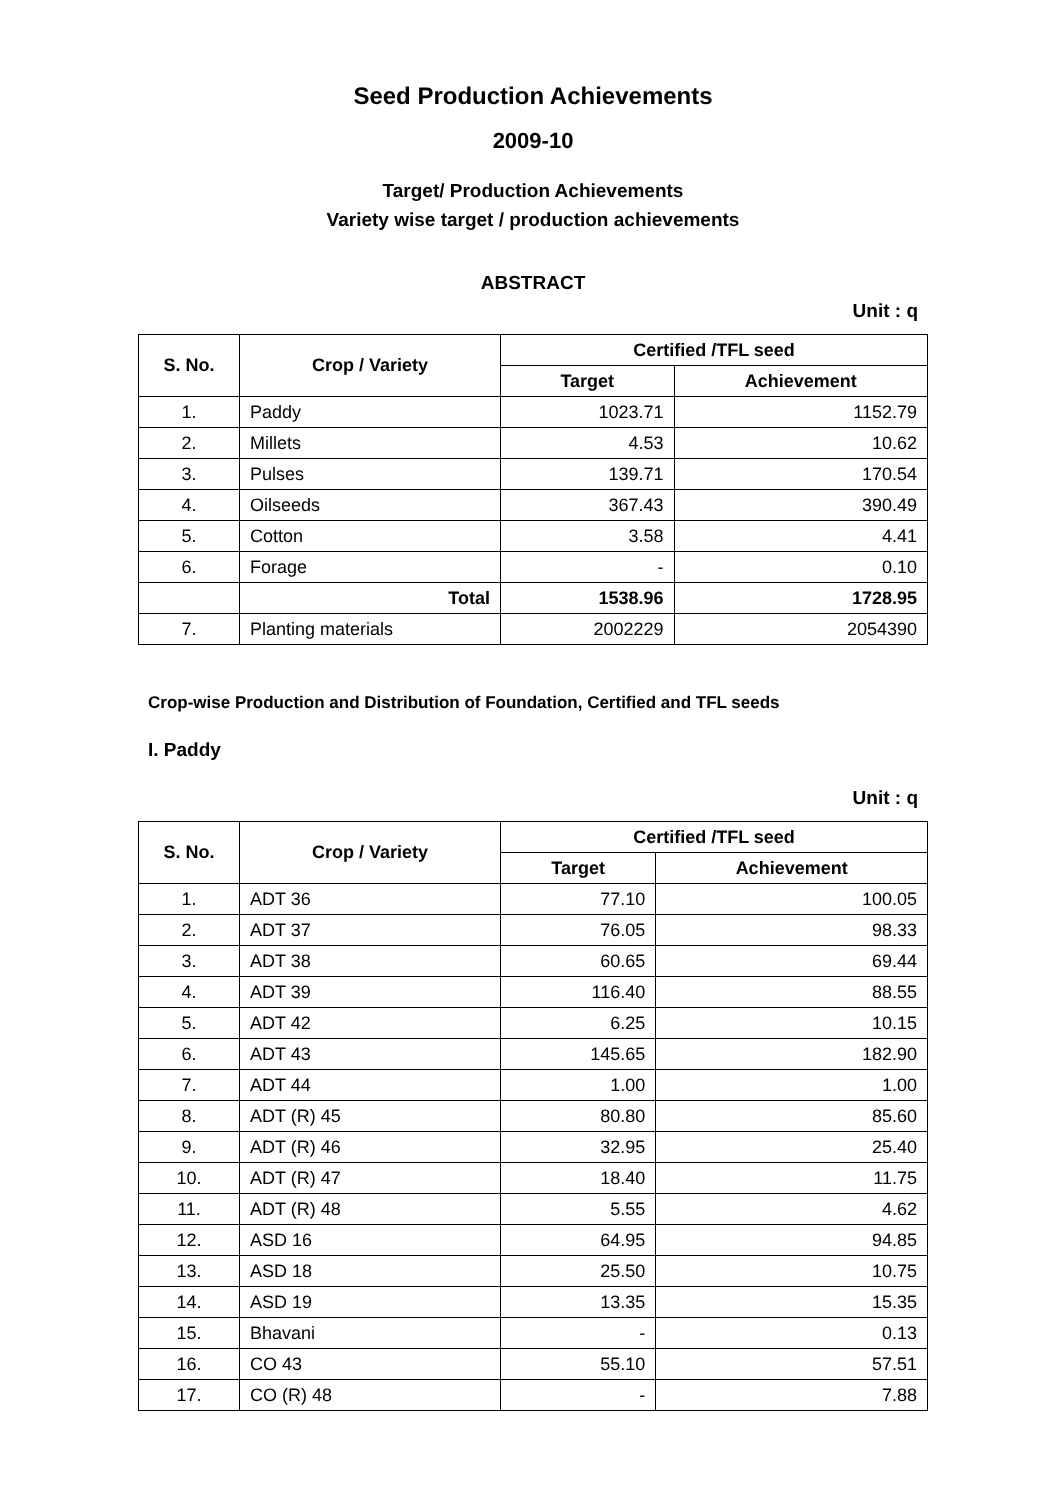Seed Production Achievements
2009-10
Target/ Production Achievements
Variety wise target / production achievements
ABSTRACT
Unit : q
| S. No. | Crop / Variety | Certified /TFL seed | |
| --- | --- | --- | --- |
| | | Target | Achievement |
| 1. | Paddy | 1023.71 | 1152.79 |
| 2. | Millets | 4.53 | 10.62 |
| 3. | Pulses | 139.71 | 170.54 |
| 4. | Oilseeds | 367.43 | 390.49 |
| 5. | Cotton | 3.58 | 4.41 |
| 6. | Forage | - | 0.10 |
| | Total | 1538.96 | 1728.95 |
| 7. | Planting materials | 2002229 | 2054390 |
Crop-wise Production and Distribution of Foundation, Certified and TFL seeds
I. Paddy
Unit : q
| S. No. | Crop / Variety | Certified /TFL seed | |
| --- | --- | --- | --- |
| | | Target | Achievement |
| 1. | ADT 36 | 77.10 | 100.05 |
| 2. | ADT 37 | 76.05 | 98.33 |
| 3. | ADT 38 | 60.65 | 69.44 |
| 4. | ADT 39 | 116.40 | 88.55 |
| 5. | ADT 42 | 6.25 | 10.15 |
| 6. | ADT 43 | 145.65 | 182.90 |
| 7. | ADT 44 | 1.00 | 1.00 |
| 8. | ADT (R) 45 | 80.80 | 85.60 |
| 9. | ADT (R) 46 | 32.95 | 25.40 |
| 10. | ADT (R) 47 | 18.40 | 11.75 |
| 11. | ADT (R) 48 | 5.55 | 4.62 |
| 12. | ASD 16 | 64.95 | 94.85 |
| 13. | ASD 18 | 25.50 | 10.75 |
| 14. | ASD 19 | 13.35 | 15.35 |
| 15. | Bhavani | - | 0.13 |
| 16. | CO 43 | 55.10 | 57.51 |
| 17. | CO (R) 48 | - | 7.88 |